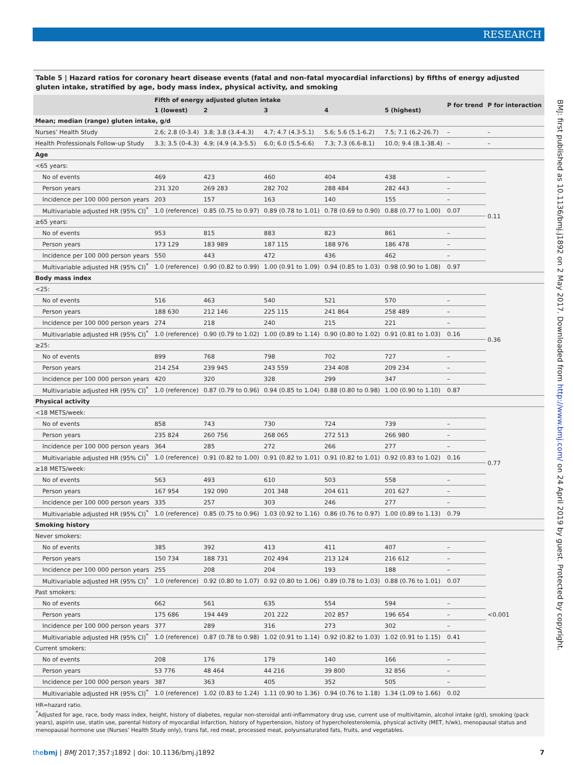RESEARCH
Table 5 | Hazard ratios for coronary heart disease events (fatal and non-fatal myocardial infarctions) by fifths of energy adjusted gluten intake, stratified by age, body mass index, physical activity, and smoking
| | Fifth of energy adjusted gluten intake | | | | | P for trend | P for interaction |
| --- | --- | --- | --- | --- | --- | --- | --- |
| | 1 (lowest) | 2 | 3 | 4 | 5 (highest) | | |
| Mean; median (range) gluten intake, g/d | | | | | | | |
| Nurses’ Health Study | 2.6; 2.8 (0-3.4) | 3.8; 3.8 (3.4-4.3) | 4.7; 4.7 (4.3-5.1) | 5.6; 5.6 (5.1-6.2) | 7.5; 7.1 (6.2-26.7) | – | – |
| Health Professionals Follow-up Study | 3.3; 3.5 (0-4.3) | 4.9; (4.9 (4.3-5.5) | 6.0; 6.0 (5.5-6.6) | 7.3; 7.3 (6.6-8.1) | 10.0; 9.4 (8.1-38.4) | – | – |
| Age | | | | | | | |
| <65 years: | | | | | | | 0.11 |
| No of events | 469 | 423 | 460 | 404 | 438 | – | |
| Person years | 231 320 | 269 283 | 282 702 | 288 484 | 282 443 | – | |
| Incidence per 100 000 person years | 203 | 157 | 163 | 140 | 155 | – | |
| Multivariable adjusted HR (95% CI)<sup>*</sup> | 1.0 (reference) | 0.85 (0.75 to 0.97) | 0.89 (0.78 to 1.01) | 0.78 (0.69 to 0.90) | 0.88 (0.77 to 1.00) | 0.07 | |
| ≥65 years: | | | | | | | |
| No of events | 953 | 815 | 883 | 823 | 861 | – | |
| Person years | 173 129 | 183 989 | 187 115 | 188 976 | 186 478 | – | |
| Incidence per 100 000 person years | 550 | 443 | 472 | 436 | 462 | – | |
| Multivariable adjusted HR (95% CI)<sup>*</sup> | 1.0 (reference) | 0.90 (0.82 to 0.99) | 1.00 (0.91 to 1.09) | 0.94 (0.85 to 1.03) | 0.98 (0.90 to 1.08) | 0.97 | |
| Body mass index | | | | | | | |
| <25: | | | | | | | 0.36 |
| No of events | 516 | 463 | 540 | 521 | 570 | – | |
| Person years | 188 630 | 212 146 | 225 115 | 241 864 | 258 489 | – | |
| Incidence per 100 000 person years | 274 | 218 | 240 | 215 | 221 | – | |
| Multivariable adjusted HR (95% CI)<sup>*</sup> | 1.0 (reference) | 0.90 (0.79 to 1.02) | 1.00 (0.89 to 1.14) | 0.90 (0.80 to 1.02) | 0.91 (0.81 to 1.03) | 0.16 | |
| ≥25: | | | | | | | |
| No of events | 899 | 768 | 798 | 702 | 727 | – | |
| Person years | 214 254 | 239 945 | 243 559 | 234 408 | 209 234 | – | |
| Incidence per 100 000 person years | 420 | 320 | 328 | 299 | 347 | – | |
| Multivariable adjusted HR (95% CI)<sup>*</sup> | 1.0 (reference) | 0.87 (0.79 to 0.96) | 0.94 (0.85 to 1.04) | 0.88 (0.80 to 0.98) | 1.00 (0.90 to 1.10) | 0.87 | |
| Physical activity | | | | | | | |
| <18 METS/week: | | | | | | | 0.77 |
| No of events | 858 | 743 | 730 | 724 | 739 | – | |
| Person years | 235 824 | 260 756 | 268 065 | 272 513 | 266 980 | – | |
| Incidence per 100 000 person years | 364 | 285 | 272 | 266 | 277 | – | |
| Multivariable adjusted HR (95% CI)<sup>*</sup> | 1.0 (reference) | 0.91 (0.82 to 1.00) | 0.91 (0.82 to 1.01) | 0.91 (0.82 to 1.01) | 0.92 (0.83 to 1.02) | 0.16 | |
| ≥18 METS/week: | | | | | | | |
| No of events | 563 | 493 | 610 | 503 | 558 | – | |
| Person years | 167 954 | 192 090 | 201 348 | 204 611 | 201 627 | – | |
| Incidence per 100 000 person years | 335 | 257 | 303 | 246 | 277 | – | |
| Multivariable adjusted HR (95% CI)<sup>*</sup> | 1.0 (reference) | 0.85 (0.75 to 0.96) | 1.03 (0.92 to 1.16) | 0.86 (0.76 to 0.97) | 1.00 (0.89 to 1.13) | 0.79 | |
| Smoking history | | | | | | | |
| Never smokers: | | | | | | | <0.001 |
| No of events | 385 | 392 | 413 | 411 | 407 | – | |
| Person years | 150 734 | 188 731 | 202 494 | 213 124 | 216 612 | – | |
| Incidence per 100 000 person years | 255 | 208 | 204 | 193 | 188 | – | |
| Multivariable adjusted HR (95% CI)<sup>*</sup> | 1.0 (reference) | 0.92 (0.80 to 1.07) | 0.92 (0.80 to 1.06) | 0.89 (0.78 to 1.03) | 0.88 (0.76 to 1.01) | 0.07 | |
| Past smokers: | | | | | | | |
| No of events | 662 | 561 | 635 | 554 | 594 | – | |
| Person years | 175 686 | 194 449 | 201 222 | 202 857 | 196 654 | – | |
| Incidence per 100 000 person years | 377 | 289 | 316 | 273 | 302 | – | |
| Multivariable adjusted HR (95% CI)<sup>*</sup> | 1.0 (reference) | 0.87 (0.78 to 0.98) | 1.02 (0.91 to 1.14) | 0.92 (0.82 to 1.03) | 1.02 (0.91 to 1.15) | 0.41 | |
| Current smokers: | | | | | | | |
| No of events | 208 | 176 | 179 | 140 | 166 | – | |
| Person years | 53 776 | 48 464 | 44 216 | 39 800 | 32 856 | – | |
| Incidence per 100 000 person years | 387 | 363 | 405 | 352 | 505 | – | |
| Multivariable adjusted HR (95% CI)<sup>*</sup> | 1.0 (reference) | 1.02 (0.83 to 1.24) | 1.11 (0.90 to 1.36) | 0.94 (0.76 to 1.18) | 1.34 (1.09 to 1.66) | 0.02 | |
HR=hazard ratio.
<sup>*</sup> Adjusted for age, race, body mass index, height, history of diabetes, regular non-steroidal anti-inflammatory drug use, current use of multivitamin, alcohol intake (g/d), smoking (pack years), aspirin use, statin use, parental history of myocardial infarction, history of hypertension, history of hypercholesterolemia, physical activity (MET, h/wk), menopausal status and menopausal hormone use (Nurses’ Health Study only), trans fat, red meat, processed meat, polyunsaturated fats, fruits, and vegetables.
BMJ: first published as 10.1136/bmj.j1892 on 2 May 2017. Downloaded from http://www.bmj.com/ on 24 April 2019 by guest. Protected by copyright.
thebmj | BMJ 2017;357:j1892 | doi: 10.1136/bmj.j1892 7